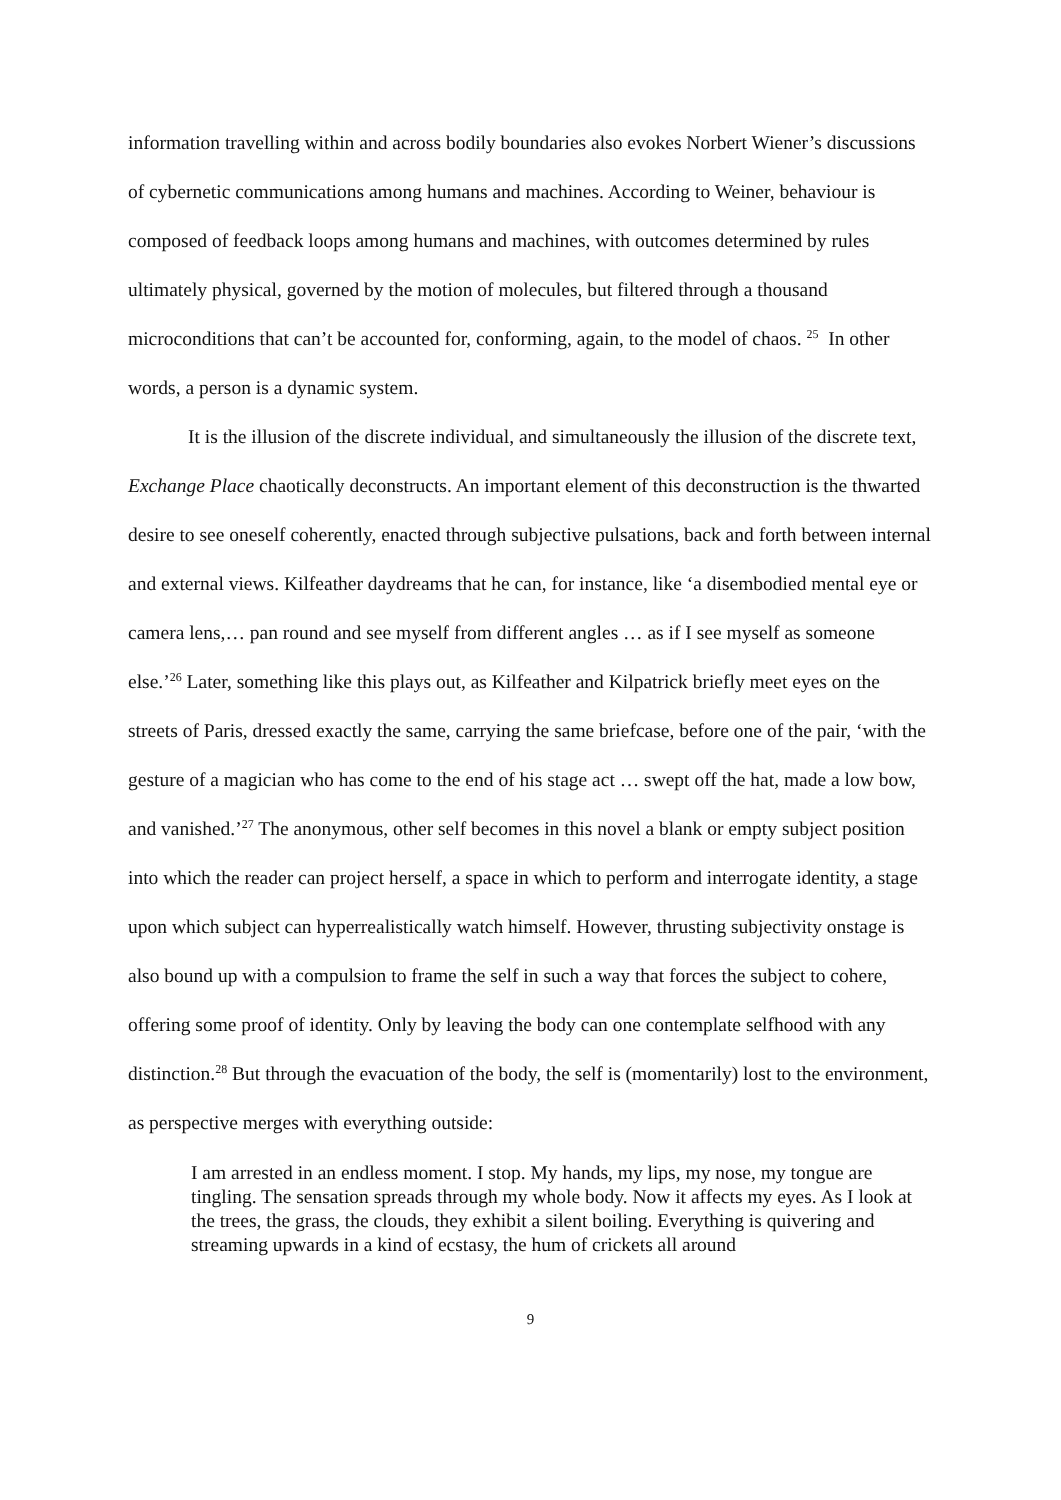information travelling within and across bodily boundaries also evokes Norbert Wiener’s discussions of cybernetic communications among humans and machines. According to Weiner, behaviour is composed of feedback loops among humans and machines, with outcomes determined by rules ultimately physical, governed by the motion of molecules, but filtered through a thousand microconditions that can’t be accounted for, conforming, again, to the model of chaos. <sup>25</sup> In other words, a person is a dynamic system.
It is the illusion of the discrete individual, and simultaneously the illusion of the discrete text, Exchange Place chaotically deconstructs. An important element of this deconstruction is the thwarted desire to see oneself coherently, enacted through subjective pulsations, back and forth between internal and external views. Kilfeather daydreams that he can, for instance, like ‘a disembodied mental eye or camera lens,… pan round and see myself from different angles … as if I see myself as someone else.’<sup>26</sup> Later, something like this plays out, as Kilfeather and Kilpatrick briefly meet eyes on the streets of Paris, dressed exactly the same, carrying the same briefcase, before one of the pair, ‘with the gesture of a magician who has come to the end of his stage act … swept off the hat, made a low bow, and vanished.’<sup>27</sup> The anonymous, other self becomes in this novel a blank or empty subject position into which the reader can project herself, a space in which to perform and interrogate identity, a stage upon which subject can hyperrealistically watch himself. However, thrusting subjectivity onstage is also bound up with a compulsion to frame the self in such a way that forces the subject to cohere, offering some proof of identity. Only by leaving the body can one contemplate selfhood with any distinction.<sup>28</sup> But through the evacuation of the body, the self is (momentarily) lost to the environment, as perspective merges with everything outside:
I am arrested in an endless moment. I stop. My hands, my lips, my nose, my tongue are tingling. The sensation spreads through my whole body. Now it affects my eyes. As I look at the trees, the grass, the clouds, they exhibit a silent boiling. Everything is quivering and streaming upwards in a kind of ecstasy, the hum of crickets all around
9